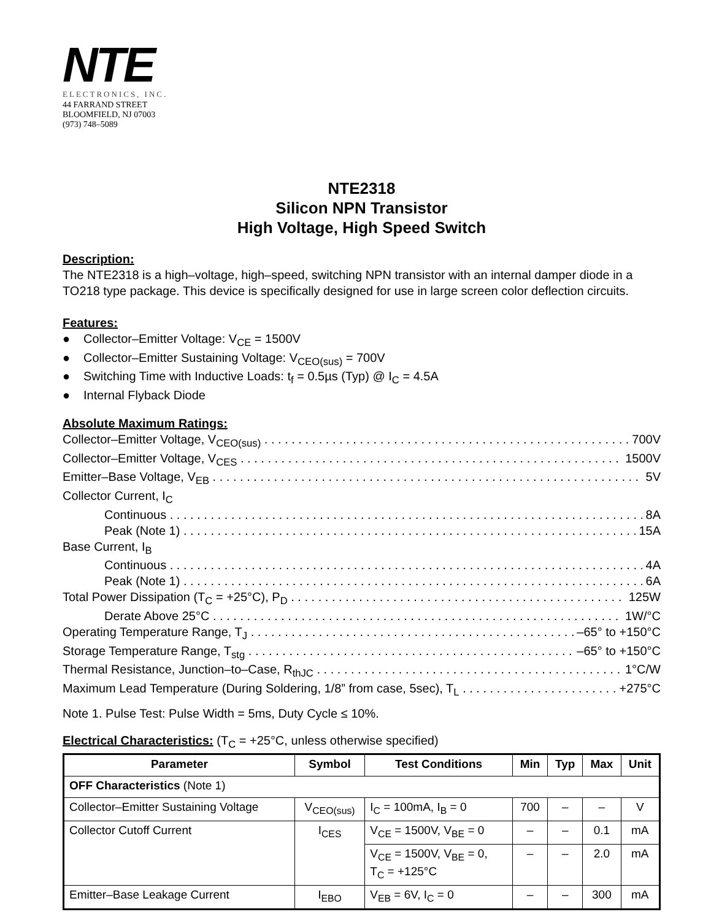NTE
ELECTRONICS, INC.
44 FARRAND STREET
BLOOMFIELD, NJ 07003
(973) 748–5089
NTE2318
Silicon NPN Transistor
High Voltage, High Speed Switch
Description:
The NTE2318 is a high–voltage, high–speed, switching NPN transistor with an internal damper diode in a TO218 type package. This device is specifically designed for use in large screen color deflection circuits.
Features:
● Collector–Emitter Voltage: V<sub>CE</sub> = 1500V
● Collector–Emitter Sustaining Voltage: V<sub>CEO(sus)</sub> = 700V
● Switching Time with Inductive Loads: t<sub>f</sub> = 0.5µs (Typ) @ I<sub>C</sub> = 4.5A
● Internal Flyback Diode
Absolute Maximum Ratings:
Collector–Emitter Voltage, V<sub>CEO(sus)</sub> 700V
Collector–Emitter Voltage, V<sub>CES</sub> 1500V
Emitter–Base Voltage, V<sub>EB</sub> 5V
Collector Current, I<sub>C</sub>
Continuous 8A
Peak (Note 1) 15A
Base Current, I<sub>B</sub>
Continuous 4A
Peak (Note 1) 6A
Total Power Dissipation (T<sub>C</sub> = +25°C), P<sub>D</sub> 125W
Derate Above 25°C 1W/°C
Operating Temperature Range, T<sub>J</sub> –65° to +150°C
Storage Temperature Range, T<sub>stg</sub> –65° to +150°C
Thermal Resistance, Junction–to–Case, R<sub>thJC</sub> 1°C/W
Maximum Lead Temperature (During Soldering, 1/8” from case, 5sec), T<sub>L</sub> +275°C
Note 1. Pulse Test: Pulse Width = 5ms, Duty Cycle ≤ 10%.
Electrical Characteristics: (T<sub>C</sub> = +25°C, unless otherwise specified)
| Parameter | Symbol | Test Conditions | Min | Typ | Max | Unit |
| --- | --- | --- | --- | --- | --- | --- |
| OFF Characteristics (Note 1) | | | | | | |
| Collector–Emitter Sustaining Voltage | V<sub>CEO(sus)</sub> | I<sub>C</sub> = 100mA, I<sub>B</sub> = 0 | 700 | – | – | V |
| Collector Cutoff Current | I<sub>CES</sub> | V<sub>CE</sub> = 1500V, V<sub>BE</sub> = 0 | – | – | 0.1 | mA |
| | | V<sub>CE</sub> = 1500V, V<sub>BE</sub> = 0, T<sub>C</sub> = +125°C | – | – | 2.0 | mA |
| Emitter–Base Leakage Current | I<sub>EBO</sub> | V<sub>EB</sub> = 6V, I<sub>C</sub> = 0 | – | – | 300 | mA |